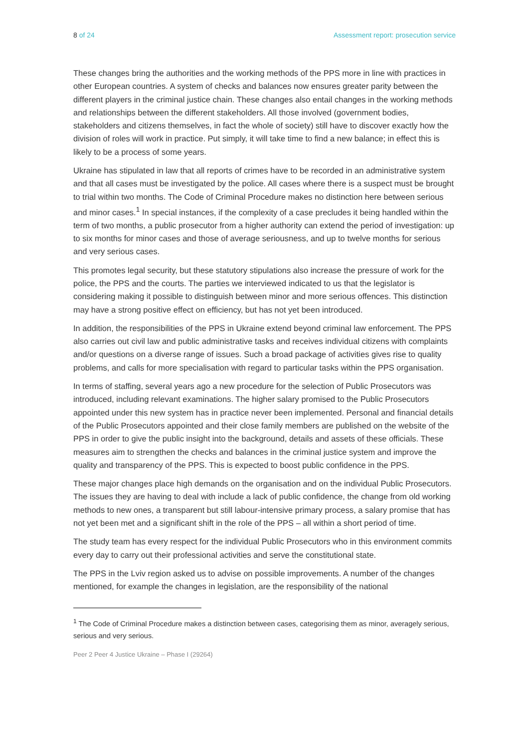8 of 24 Assessment report: prosecution service
These changes bring the authorities and the working methods of the PPS more in line with practices in other European countries. A system of checks and balances now ensures greater parity between the different players in the criminal justice chain. These changes also entail changes in the working methods and relationships between the different stakeholders. All those involved (government bodies, stakeholders and citizens themselves, in fact the whole of society) still have to discover exactly how the division of roles will work in practice. Put simply, it will take time to find a new balance; in effect this is likely to be a process of some years.
Ukraine has stipulated in law that all reports of crimes have to be recorded in an administrative system and that all cases must be investigated by the police. All cases where there is a suspect must be brought to trial within two months. The Code of Criminal Procedure makes no distinction here between serious and minor cases.<sup>1</sup> In special instances, if the complexity of a case precludes it being handled within the term of two months, a public prosecutor from a higher authority can extend the period of investigation: up to six months for minor cases and those of average seriousness, and up to twelve months for serious and very serious cases.
This promotes legal security, but these statutory stipulations also increase the pressure of work for the police, the PPS and the courts. The parties we interviewed indicated to us that the legislator is considering making it possible to distinguish between minor and more serious offences. This distinction may have a strong positive effect on efficiency, but has not yet been introduced.
In addition, the responsibilities of the PPS in Ukraine extend beyond criminal law enforcement. The PPS also carries out civil law and public administrative tasks and receives individual citizens with complaints and/or questions on a diverse range of issues. Such a broad package of activities gives rise to quality problems, and calls for more specialisation with regard to particular tasks within the PPS organisation.
In terms of staffing, several years ago a new procedure for the selection of Public Prosecutors was introduced, including relevant examinations. The higher salary promised to the Public Prosecutors appointed under this new system has in practice never been implemented. Personal and financial details of the Public Prosecutors appointed and their close family members are published on the website of the PPS in order to give the public insight into the background, details and assets of these officials. These measures aim to strengthen the checks and balances in the criminal justice system and improve the quality and transparency of the PPS. This is expected to boost public confidence in the PPS.
These major changes place high demands on the organisation and on the individual Public Prosecutors. The issues they are having to deal with include a lack of public confidence, the change from old working methods to new ones, a transparent but still labour-intensive primary process, a salary promise that has not yet been met and a significant shift in the role of the PPS – all within a short period of time.
The study team has every respect for the individual Public Prosecutors who in this environment commits every day to carry out their professional activities and serve the constitutional state.
The PPS in the Lviv region asked us to advise on possible improvements. A number of the changes mentioned, for example the changes in legislation, are the responsibility of the national
<sup>1</sup> The Code of Criminal Procedure makes a distinction between cases, categorising them as minor, averagely serious, serious and very serious.
Peer 2 Peer 4 Justice Ukraine – Phase I (29264)